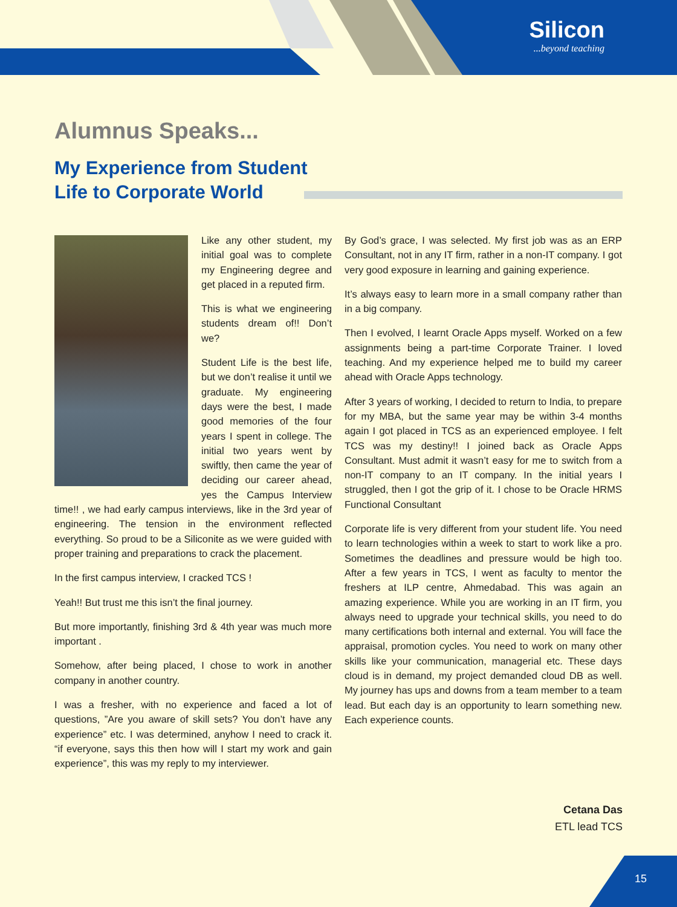Silicon...beyond teaching
Alumnus Speaks...
My Experience from Student
Life to Corporate World
Like any other student, my initial goal was to complete my Engineering degree and get placed in a reputed firm.
This is what we engineering students dream of!! Don’t we?
Student Life is the best life, but we don’t realise it until we graduate. My engineering days were the best, I made good memories of the four years I spent in college. The initial two years went by swiftly, then came the year of deciding our career ahead, yes the Campus Interview time!! , we had early campus interviews, like in the 3rd year of engineering. The tension in the environment reflected everything. So proud to be a Siliconite as we were guided with proper training and preparations to crack the placement.
In the first campus interview, I cracked TCS !
Yeah!! But trust me this isn’t the final journey.
But more importantly, finishing 3rd & 4th year was much more important .
Somehow, after being placed, I chose to work in another company in another country.
I was a fresher, with no experience and faced a lot of questions, ”Are you aware of skill sets? You don’t have any experience” etc. I was determined, anyhow I need to crack it. “if everyone, says this then how will I start my work and gain experience”, this was my reply to my interviewer.
By God’s grace, I was selected. My first job was as an ERP Consultant, not in any IT firm, rather in a non-IT company. I got very good exposure in learning and gaining experience.
It’s always easy to learn more in a small company rather than in a big company.
Then I evolved, I learnt Oracle Apps myself. Worked on a few assignments being a part-time Corporate Trainer. I loved teaching. And my experience helped me to build my career ahead with Oracle Apps technology.
After 3 years of working, I decided to return to India, to prepare for my MBA, but the same year may be within 3-4 months again I got placed in TCS as an experienced employee. I felt TCS was my destiny!! I joined back as Oracle Apps Consultant. Must admit it wasn’t easy for me to switch from a non-IT company to an IT company. In the initial years I struggled, then I got the grip of it. I chose to be Oracle HRMS Functional Consultant
Corporate life is very different from your student life. You need to learn technologies within a week to start to work like a pro. Sometimes the deadlines and pressure would be high too. After a few years in TCS, I went as faculty to mentor the freshers at ILP centre, Ahmedabad. This was again an amazing experience. While you are working in an IT firm, you always need to upgrade your technical skills, you need to do many certifications both internal and external. You will face the appraisal, promotion cycles. You need to work on many other skills like your communication, managerial etc. These days cloud is in demand, my project demanded cloud DB as well. My journey has ups and downs from a team member to a team lead. But each day is an opportunity to learn something new. Each experience counts.
Cetana Das
ETL lead TCS
15